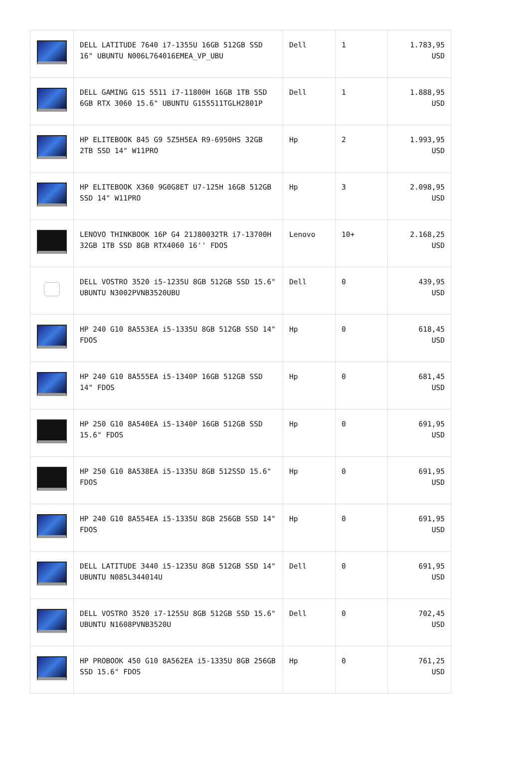| | DELL LATITUDE 7640 i7-1355U 16GB 512GB SSD 16" UBUNTU N006L764016EMEA_VP_UBU | Dell | 1 | 1.783,95 USD |
| | DELL GAMING G15 5511 i7-11800H 16GB 1TB SSD 6GB RTX 3060 15.6" UBUNTU G155511TGLH2801P | Dell | 1 | 1.888,95 USD |
| | HP ELITEBOOK 845 G9 5Z5H5EA R9-6950HS 32GB 2TB SSD 14" W11PRO | Hp | 2 | 1.993,95 USD |
| | HP ELITEBOOK X360 9G0G8ET U7-125H 16GB 512GB SSD 14" W11PRO | Hp | 3 | 2.098,95 USD |
| | LENOVO THINKBOOK 16P G4 21J80032TR i7-13700H 32GB 1TB SSD 8GB RTX4060 16'' FDOS | Lenovo | 10+ | 2.168,25 USD |
| | DELL VOSTRO 3520 i5-1235U 8GB 512GB SSD 15.6" UBUNTU N3002PVNB3520UBU | Dell | 0 | 439,95 USD |
| | HP 240 G10 8A553EA i5-1335U 8GB 512GB SSD 14" FDOS | Hp | 0 | 618,45 USD |
| | HP 240 G10 8A555EA i5-1340P 16GB 512GB SSD 14" FDOS | Hp | 0 | 681,45 USD |
| | HP 250 G10 8A540EA i5-1340P 16GB 512GB SSD 15.6" FDOS | Hp | 0 | 691,95 USD |
| | HP 250 G10 8A538EA i5-1335U 8GB 512SSD 15.6" FDOS | Hp | 0 | 691,95 USD |
| | HP 240 G10 8A554EA i5-1335U 8GB 256GB SSD 14" FDOS | Hp | 0 | 691,95 USD |
| | DELL LATITUDE 3440 i5-1235U 8GB 512GB SSD 14" UBUNTU N085L344014U | Dell | 0 | 691,95 USD |
| | DELL VOSTRO 3520 i7-1255U 8GB 512GB SSD 15.6" UBUNTU N1608PVNB3520U | Dell | 0 | 702,45 USD |
| | HP PROBOOK 450 G10 8A562EA i5-1335U 8GB 256GB SSD 15.6" FDOS | Hp | 0 | 761,25 USD |